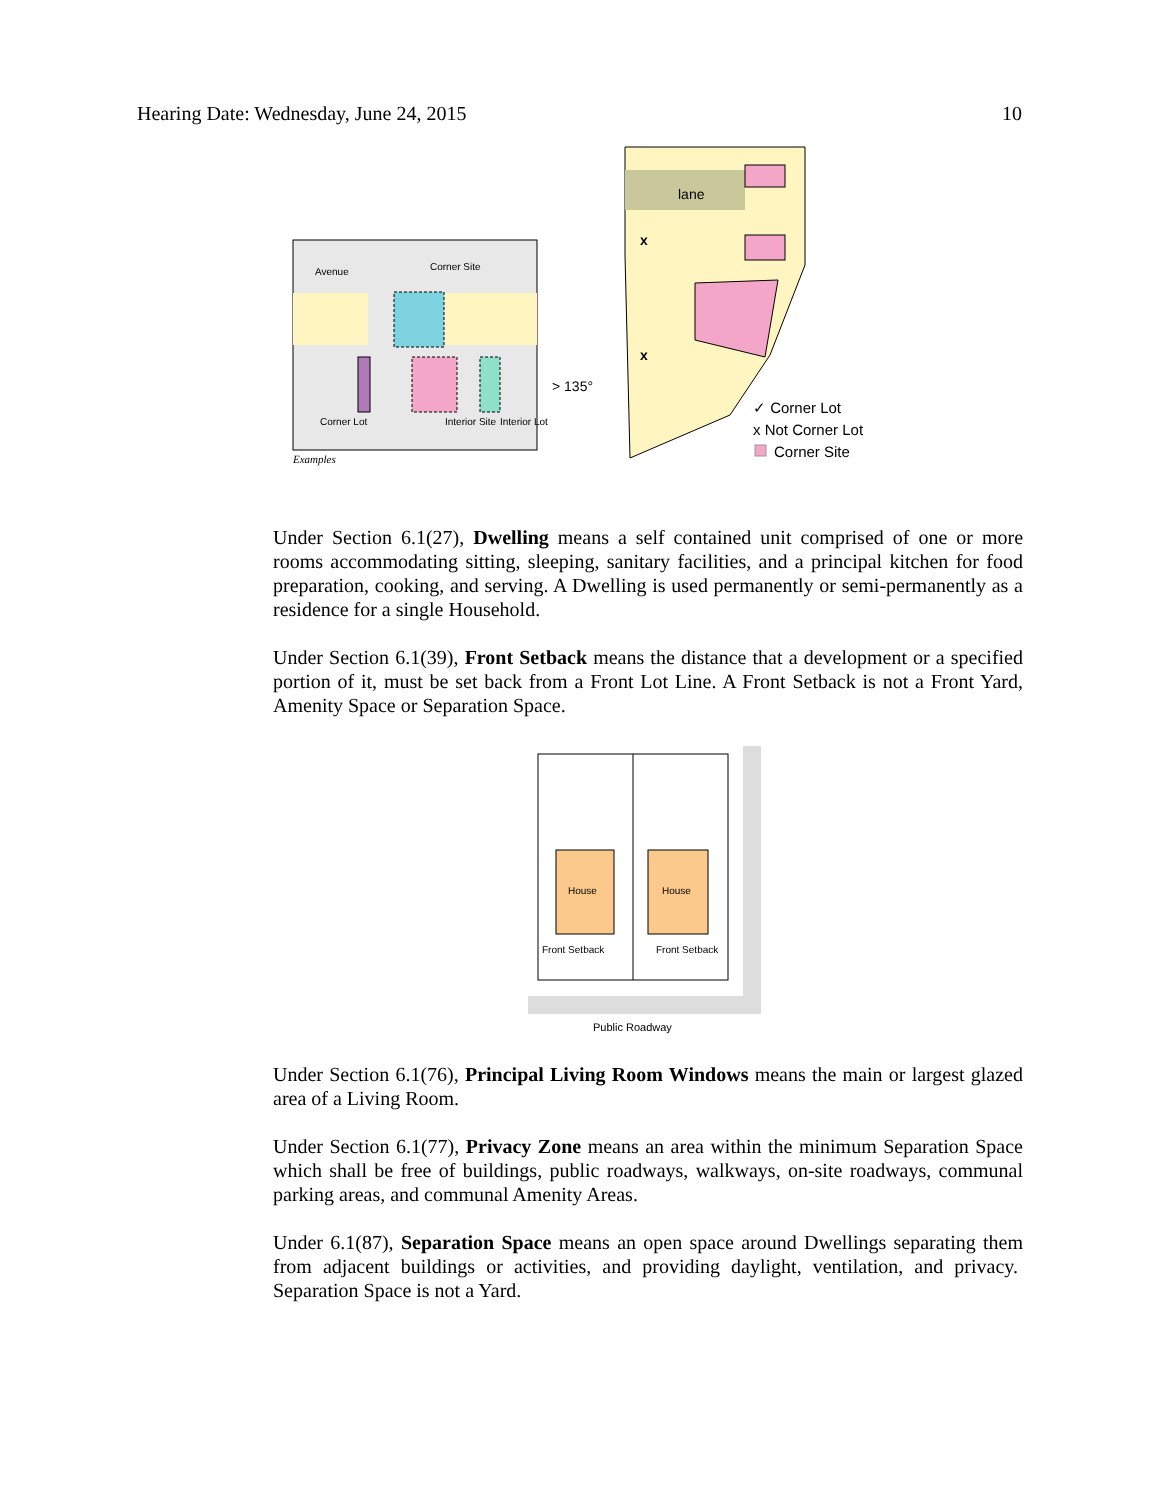Hearing Date: Wednesday, June 24, 2015 10
Avenue
Corner Site
Corner Lot
Interior Site
Interior Lot
Examples
lane
> 135°
x
x
✓ Corner Lot
x Not Corner Lot
Corner Site
Under Section 6.1(27), Dwelling means a self contained unit comprised of one or more rooms accommodating sitting, sleeping, sanitary facilities, and a principal kitchen for food preparation, cooking, and serving. A Dwelling is used permanently or semi-permanently as a residence for a single Household.
Under Section 6.1(39), Front Setback means the distance that a development or a specified portion of it, must be set back from a Front Lot Line. A Front Setback is not a Front Yard, Amenity Space or Separation Space.
House
House
Front Setback
Front Setback
Public Roadway
Under Section 6.1(76), Principal Living Room Windows means the main or largest glazed area of a Living Room.
Under Section 6.1(77), Privacy Zone means an area within the minimum Separation Space which shall be free of buildings, public roadways, walkways, on-site roadways, communal parking areas, and communal Amenity Areas.
Under 6.1(87), Separation Space means an open space around Dwellings separating them from adjacent buildings or activities, and providing daylight, ventilation, and privacy. Separation Space is not a Yard.